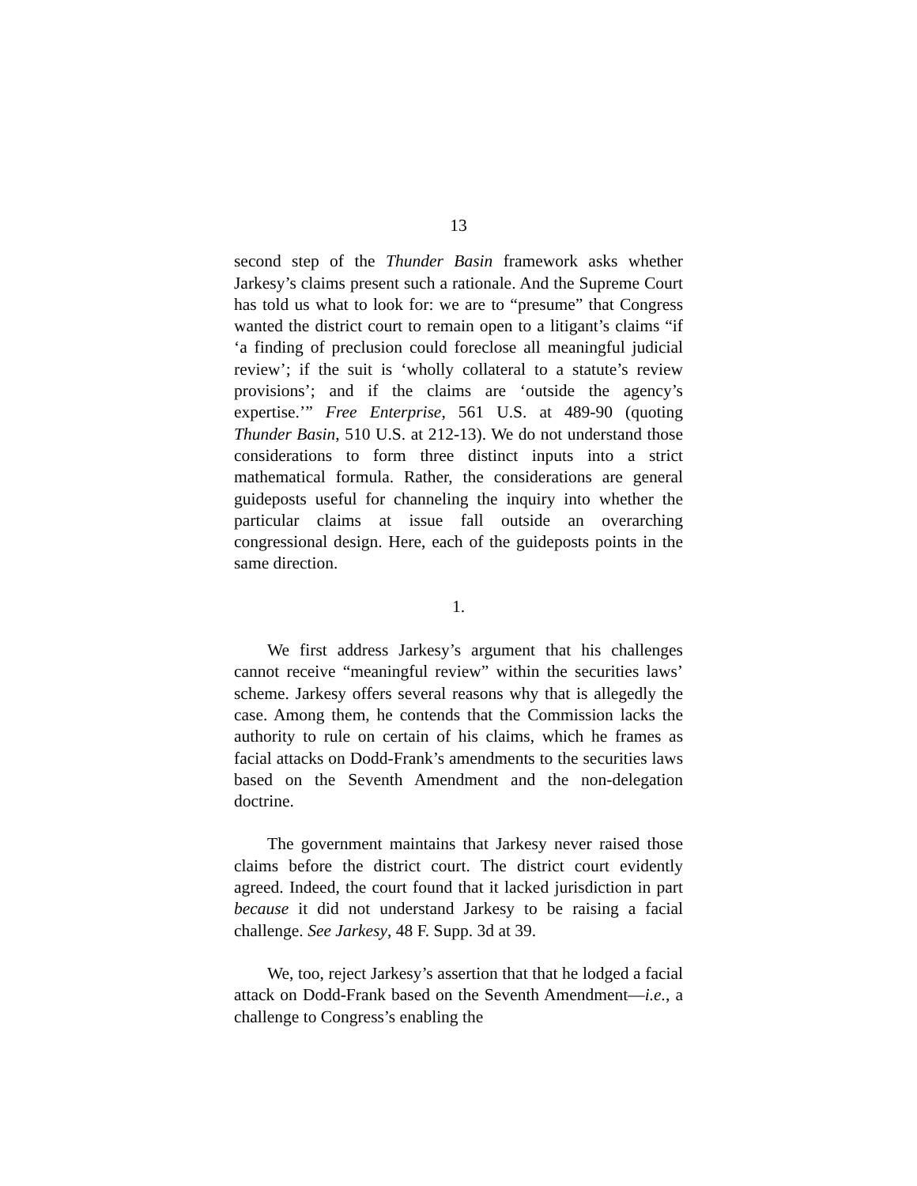13
second step of the Thunder Basin framework asks whether Jarkesy’s claims present such a rationale. And the Supreme Court has told us what to look for: we are to “presume” that Congress wanted the district court to remain open to a litigant’s claims “if ‘a finding of preclusion could foreclose all meaningful judicial review’; if the suit is ‘wholly collateral to a statute’s review provisions’; and if the claims are ‘outside the agency’s expertise.’” Free Enterprise, 561 U.S. at 489-90 (quoting Thunder Basin, 510 U.S. at 212-13). We do not understand those considerations to form three distinct inputs into a strict mathematical formula. Rather, the considerations are general guideposts useful for channeling the inquiry into whether the particular claims at issue fall outside an overarching congressional design. Here, each of the guideposts points in the same direction.
1.
We first address Jarkesy’s argument that his challenges cannot receive “meaningful review” within the securities laws’ scheme. Jarkesy offers several reasons why that is allegedly the case. Among them, he contends that the Commission lacks the authority to rule on certain of his claims, which he frames as facial attacks on Dodd-Frank’s amendments to the securities laws based on the Seventh Amendment and the non-delegation doctrine.
The government maintains that Jarkesy never raised those claims before the district court. The district court evidently agreed. Indeed, the court found that it lacked jurisdiction in part because it did not understand Jarkesy to be raising a facial challenge. See Jarkesy, 48 F. Supp. 3d at 39.
We, too, reject Jarkesy’s assertion that that he lodged a facial attack on Dodd-Frank based on the Seventh Amendment—i.e., a challenge to Congress’s enabling the